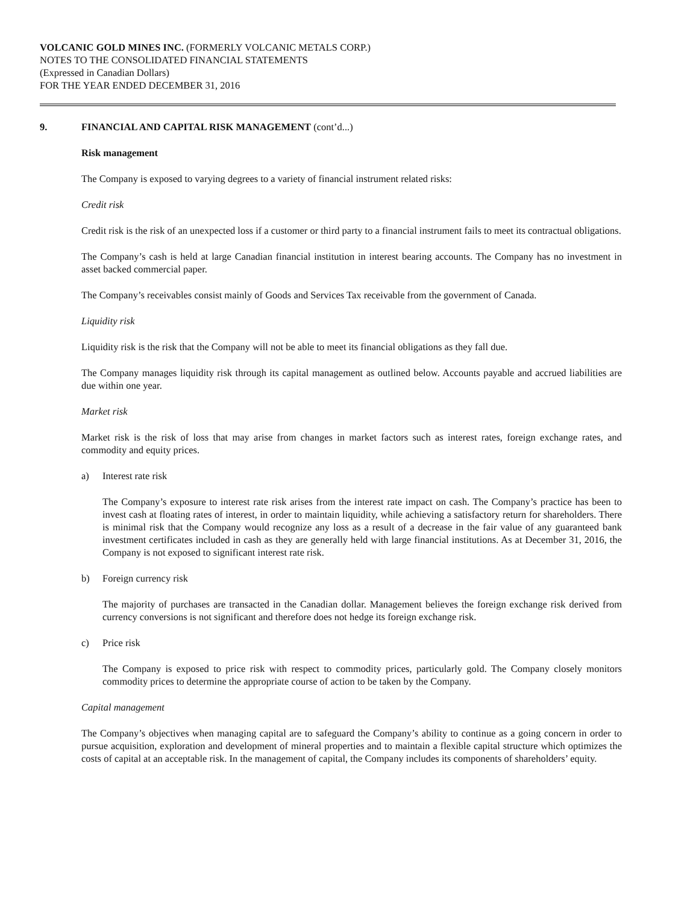VOLCANIC GOLD MINES INC. (FORMERLY VOLCANIC METALS CORP.)
NOTES TO THE CONSOLIDATED FINANCIAL STATEMENTS
(Expressed in Canadian Dollars)
FOR THE YEAR ENDED DECEMBER 31, 2016
9. FINANCIAL AND CAPITAL RISK MANAGEMENT (cont’d...)
Risk management
The Company is exposed to varying degrees to a variety of financial instrument related risks:
Credit risk
Credit risk is the risk of an unexpected loss if a customer or third party to a financial instrument fails to meet its contractual obligations.
The Company’s cash is held at large Canadian financial institution in interest bearing accounts. The Company has no investment in asset backed commercial paper.
The Company’s receivables consist mainly of Goods and Services Tax receivable from the government of Canada.
Liquidity risk
Liquidity risk is the risk that the Company will not be able to meet its financial obligations as they fall due.
The Company manages liquidity risk through its capital management as outlined below. Accounts payable and accrued liabilities are due within one year.
Market risk
Market risk is the risk of loss that may arise from changes in market factors such as interest rates, foreign exchange rates, and commodity and equity prices.
a) Interest rate risk
The Company’s exposure to interest rate risk arises from the interest rate impact on cash. The Company’s practice has been to invest cash at floating rates of interest, in order to maintain liquidity, while achieving a satisfactory return for shareholders. There is minimal risk that the Company would recognize any loss as a result of a decrease in the fair value of any guaranteed bank investment certificates included in cash as they are generally held with large financial institutions. As at December 31, 2016, the Company is not exposed to significant interest rate risk.
b) Foreign currency risk
The majority of purchases are transacted in the Canadian dollar. Management believes the foreign exchange risk derived from currency conversions is not significant and therefore does not hedge its foreign exchange risk.
c) Price risk
The Company is exposed to price risk with respect to commodity prices, particularly gold. The Company closely monitors commodity prices to determine the appropriate course of action to be taken by the Company.
Capital management
The Company’s objectives when managing capital are to safeguard the Company’s ability to continue as a going concern in order to pursue acquisition, exploration and development of mineral properties and to maintain a flexible capital structure which optimizes the costs of capital at an acceptable risk. In the management of capital, the Company includes its components of shareholders’ equity.